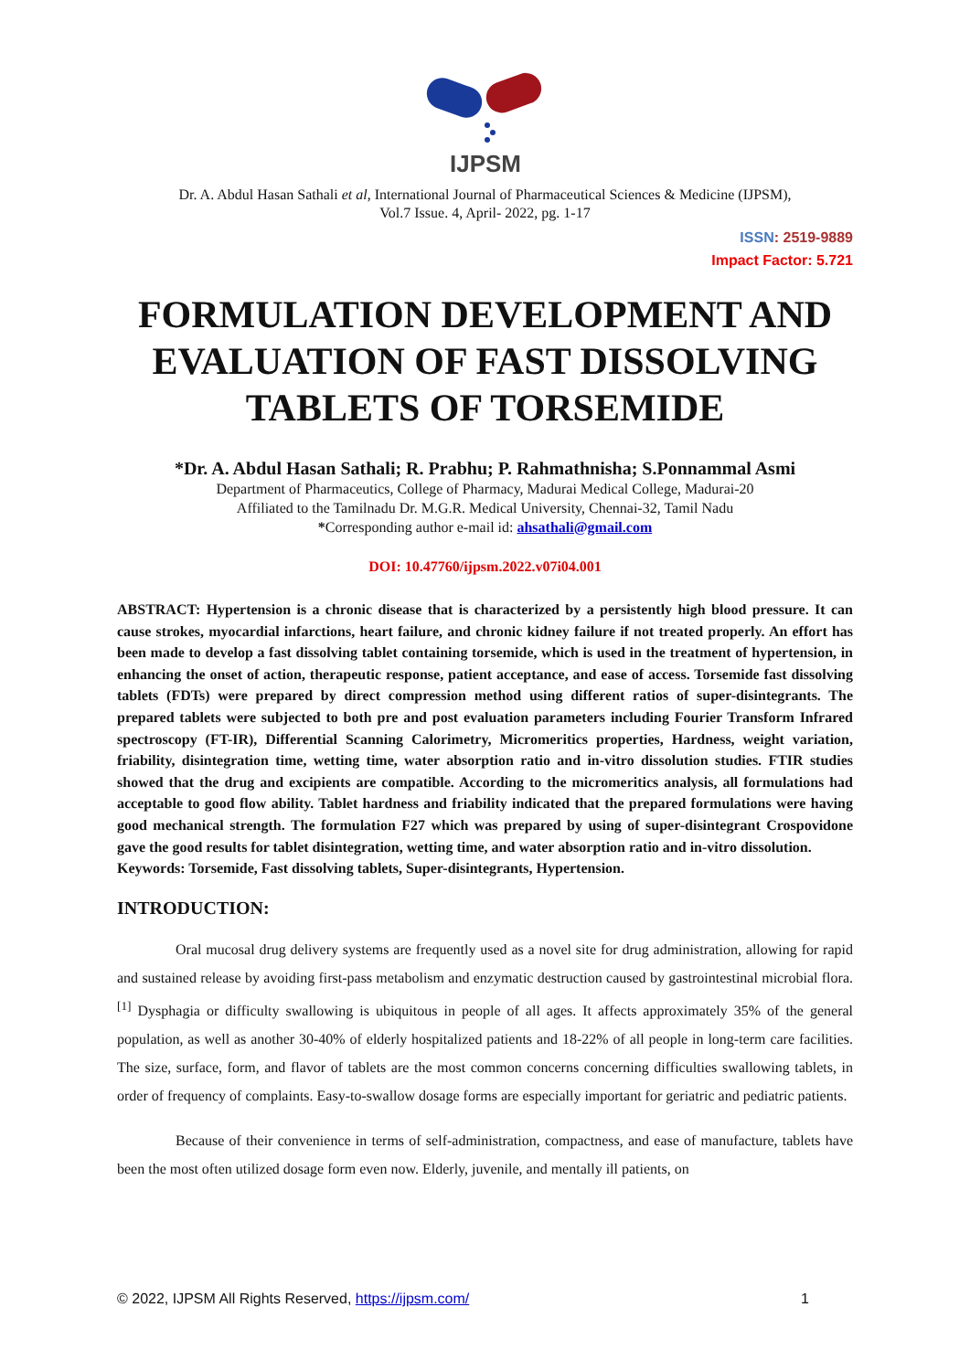IJPSM
Dr. A. Abdul Hasan Sathali et al, International Journal of Pharmaceutical Sciences & Medicine (IJPSM),
Vol.7 Issue. 4, April- 2022, pg. 1-17
ISSN: 2519-9889
Impact Factor: 5.721
FORMULATION DEVELOPMENT AND EVALUATION OF FAST DISSOLVING TABLETS OF TORSEMIDE
*Dr. A. Abdul Hasan Sathali; R. Prabhu; P. Rahmathnisha; S.Ponnammal Asmi
Department of Pharmaceutics, College of Pharmacy, Madurai Medical College, Madurai-20
Affiliated to the Tamilnadu Dr. M.G.R. Medical University, Chennai-32, Tamil Nadu
*Corresponding author e-mail id: ahsathali@gmail.com
DOI: 10.47760/ijpsm.2022.v07i04.001
ABSTRACT: Hypertension is a chronic disease that is characterized by a persistently high blood pressure. It can cause strokes, myocardial infarctions, heart failure, and chronic kidney failure if not treated properly. An effort has been made to develop a fast dissolving tablet containing torsemide, which is used in the treatment of hypertension, in enhancing the onset of action, therapeutic response, patient acceptance, and ease of access. Torsemide fast dissolving tablets (FDTs) were prepared by direct compression method using different ratios of super-disintegrants. The prepared tablets were subjected to both pre and post evaluation parameters including Fourier Transform Infrared spectroscopy (FT-IR), Differential Scanning Calorimetry, Micromeritics properties, Hardness, weight variation, friability, disintegration time, wetting time, water absorption ratio and in-vitro dissolution studies. FTIR studies showed that the drug and excipients are compatible. According to the micromeritics analysis, all formulations had acceptable to good flow ability. Tablet hardness and friability indicated that the prepared formulations were having good mechanical strength. The formulation F27 which was prepared by using of super-disintegrant Crospovidone gave the good results for tablet disintegration, wetting time, and water absorption ratio and in-vitro dissolution.
Keywords: Torsemide, Fast dissolving tablets, Super-disintegrants, Hypertension.
INTRODUCTION:
Oral mucosal drug delivery systems are frequently used as a novel site for drug administration, allowing for rapid and sustained release by avoiding first-pass metabolism and enzymatic destruction caused by gastrointestinal microbial flora. <sup>[1]</sup> Dysphagia or difficulty swallowing is ubiquitous in people of all ages. It affects approximately 35% of the general population, as well as another 30-40% of elderly hospitalized patients and 18-22% of all people in long-term care facilities. The size, surface, form, and flavor of tablets are the most common concerns concerning difficulties swallowing tablets, in order of frequency of complaints. Easy-to-swallow dosage forms are especially important for geriatric and pediatric patients.
Because of their convenience in terms of self-administration, compactness, and ease of manufacture, tablets have been the most often utilized dosage form even now. Elderly, juvenile, and mentally ill patients, on
© 2022, IJPSM All Rights Reserved, https://ijpsm.com/ 1